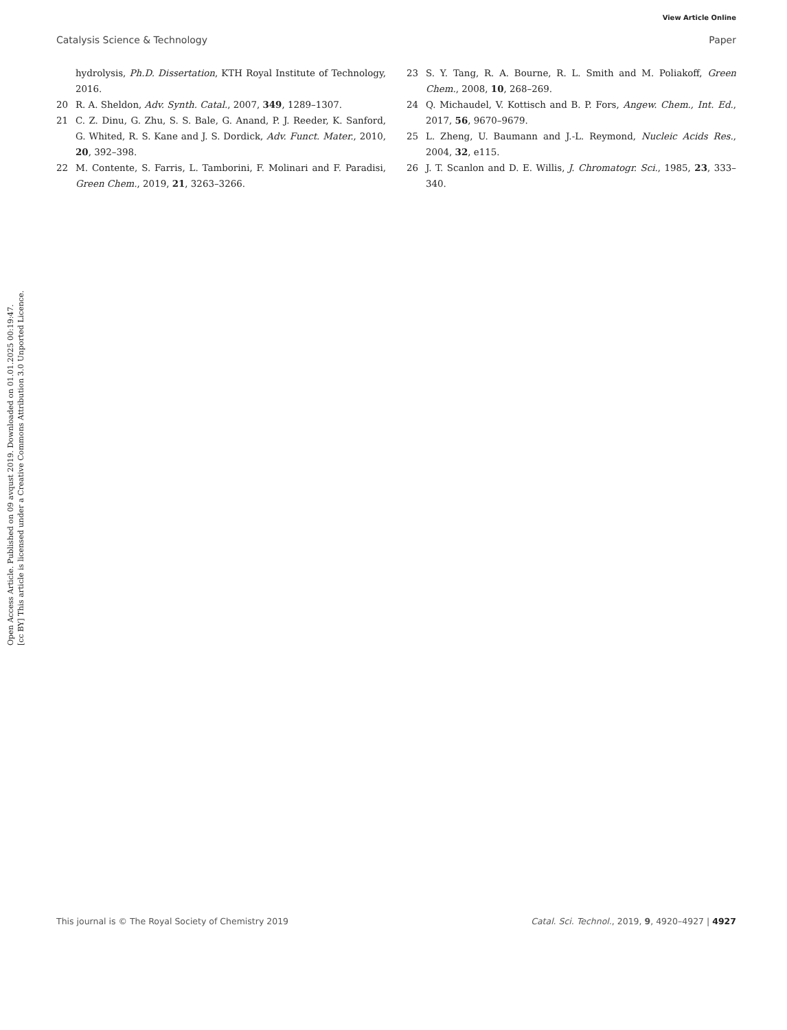View Article Online
Catalysis Science & Technology Paper
Open Access Article. Published on 09 avqust 2019. Downloaded on 01.01.2025 00:19:47.
[cc BY] This article is licensed under a Creative Commons Attribution 3.0 Unported Licence.
hydrolysis, Ph.D. Dissertation, KTH Royal Institute of Technology, 2016.
20 R. A. Sheldon, Adv. Synth. Catal., 2007, 349, 1289–1307.
21 C. Z. Dinu, G. Zhu, S. S. Bale, G. Anand, P. J. Reeder, K. Sanford, G. Whited, R. S. Kane and J. S. Dordick, Adv. Funct. Mater., 2010, 20, 392–398.
22 M. Contente, S. Farris, L. Tamborini, F. Molinari and F. Paradisi, Green Chem., 2019, 21, 3263–3266.
23 S. Y. Tang, R. A. Bourne, R. L. Smith and M. Poliakoff, Green Chem., 2008, 10, 268–269.
24 Q. Michaudel, V. Kottisch and B. P. Fors, Angew. Chem., Int. Ed., 2017, 56, 9670–9679.
25 L. Zheng, U. Baumann and J.-L. Reymond, Nucleic Acids Res., 2004, 32, e115.
26 J. T. Scanlon and D. E. Willis, J. Chromatogr. Sci., 1985, 23, 333–340.
This journal is © The Royal Society of Chemistry 2019 Catal. Sci. Technol., 2019, 9, 4920–4927 | 4927